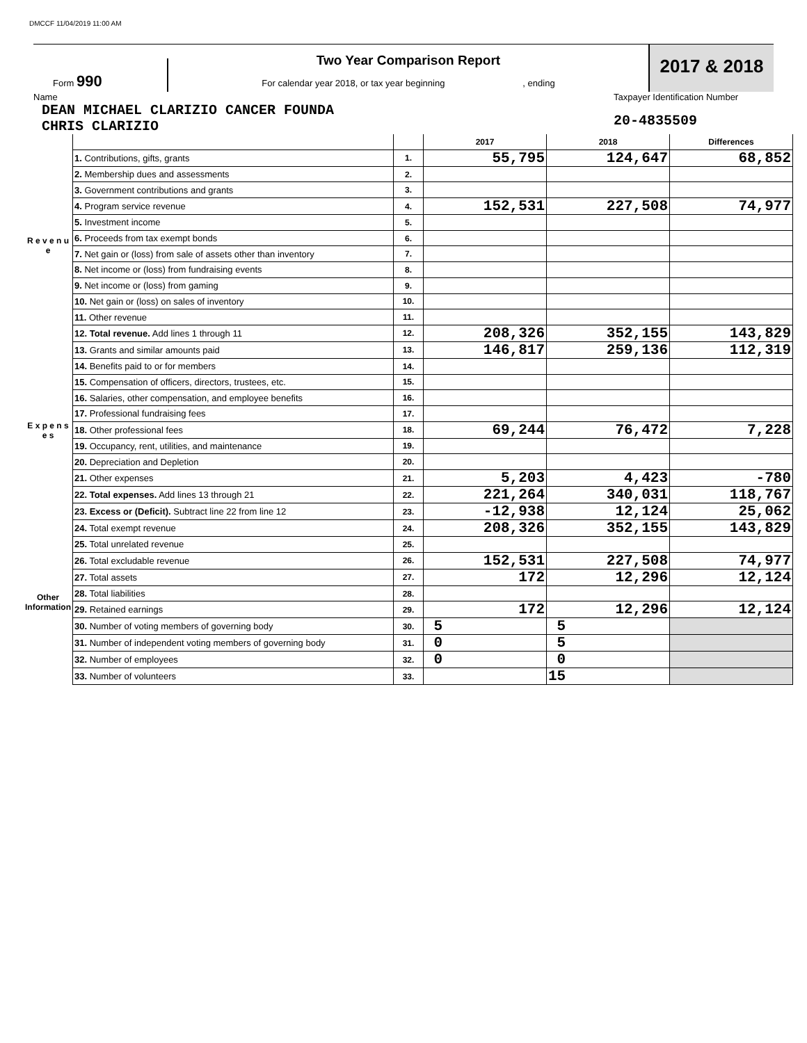DMCCF 11/04/2019 11:00 AM
Form 990
Two Year Comparison Report
For calendar year 2018, or tax year beginning , ending
2017 & 2018
Name
DEAN MICHAEL CLARIZIO CANCER FOUNDA
CHRIS CLARIZIO
Taxpayer Identification Number
20-4835509
| | | | 2017 | 2018 | Differences |
| R e v e n u e | 1. Contributions, gifts, grants | 1. | 55,795 | 124,647 | 68,852 |
| | 2. Membership dues and assessments | 2. | | | |
| | 3. Government contributions and grants | 3. | | | |
| | 4. Program service revenue | 4. | 152,531 | 227,508 | 74,977 |
| | 5. Investment income | 5. | | | |
| | 6. Proceeds from tax exempt bonds | 6. | | | |
| | 7. Net gain or (loss) from sale of assets other than inventory | 7. | | | |
| | 8. Net income or (loss) from fundraising events | 8. | | | |
| | 9. Net income or (loss) from gaming | 9. | | | |
| | 10. Net gain or (loss) on sales of inventory | 10. | | | |
| | 11. Other revenue | 11. | | | |
| | 12. Total revenue. Add lines 1 through 11 | 12. | 208,326 | 352,155 | 143,829 |
| E x p e n s e s | 13. Grants and similar amounts paid | 13. | 146,817 | 259,136 | 112,319 |
| | 14. Benefits paid to or for members | 14. | | | |
| | 15. Compensation of officers, directors, trustees, etc. | 15. | | | |
| | 16. Salaries, other compensation, and employee benefits | 16. | | | |
| | 17. Professional fundraising fees | 17. | | | |
| | 18. Other professional fees | 18. | 69,244 | 76,472 | 7,228 |
| | 19. Occupancy, rent, utilities, and maintenance | 19. | | | |
| | 20. Depreciation and Depletion | 20. | | | |
| | 21. Other expenses | 21. | 5,203 | 4,423 | -780 |
| | 22. Total expenses. Add lines 13 through 21 | 22. | 221,264 | 340,031 | 118,767 |
| | 23. Excess or (Deficit). Subtract line 22 from line 12 | 23. | -12,938 | 12,124 | 25,062 |
| Other Information | 24. Total exempt revenue | 24. | 208,326 | 352,155 | 143,829 |
| | 25. Total unrelated revenue | 25. | | | |
| | 26. Total excludable revenue | 26. | 152,531 | 227,508 | 74,977 |
| | 27. Total assets | 27. | 172 | 12,296 | 12,124 |
| | 28. Total liabilities | 28. | | | |
| | 29. Retained earnings | 29. | 172 | 12,296 | 12,124 |
| | 30. Number of voting members of governing body | 30. | 5 | 5 | |
| | 31. Number of independent voting members of governing body | 31. | 0 | 5 | |
| | 32. Number of employees | 32. | 0 | 0 | |
| | 33. Number of volunteers | 33. | | 15 | |